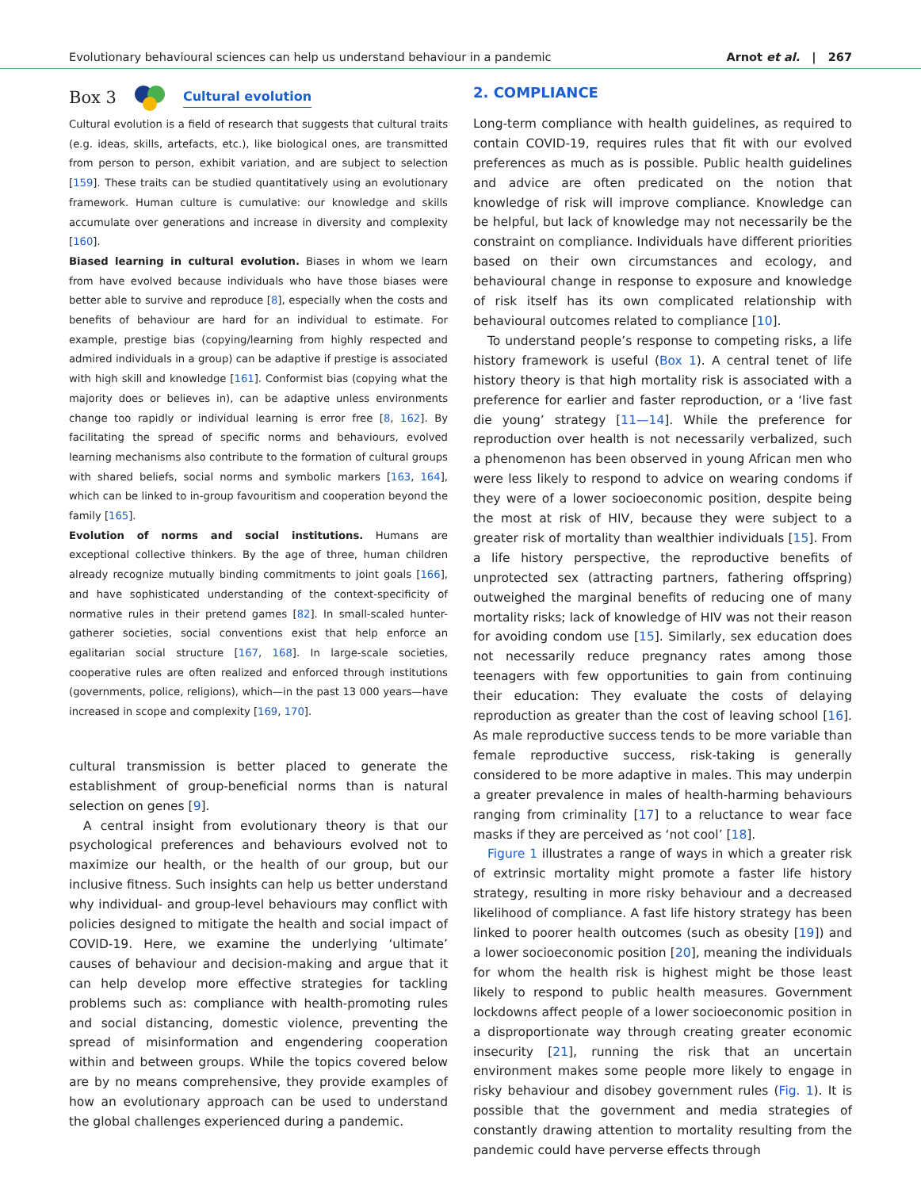Evolutionary behavioural sciences can help us understand behaviour in a pandemic Arnot et al. | 267
Box 3 Cultural evolution
Cultural evolution is a field of research that suggests that cultural traits (e.g. ideas, skills, artefacts, etc.), like biological ones, are transmitted from person to person, exhibit variation, and are subject to selection [159]. These traits can be studied quantitatively using an evolutionary framework. Human culture is cumulative: our knowledge and skills accumulate over generations and increase in diversity and complexity [160].
Biased learning in cultural evolution. Biases in whom we learn from have evolved because individuals who have those biases were better able to survive and reproduce [8], especially when the costs and benefits of behaviour are hard for an individual to estimate. For example, prestige bias (copying/learning from highly respected and admired individuals in a group) can be adaptive if prestige is associated with high skill and knowledge [161]. Conformist bias (copying what the majority does or believes in), can be adaptive unless environments change too rapidly or individual learning is error free [8, 162]. By facilitating the spread of specific norms and behaviours, evolved learning mechanisms also contribute to the formation of cultural groups with shared beliefs, social norms and symbolic markers [163, 164], which can be linked to in-group favouritism and cooperation beyond the family [165].
Evolution of norms and social institutions. Humans are exceptional collective thinkers. By the age of three, human children already recognize mutually binding commitments to joint goals [166], and have sophisticated understanding of the context-specificity of normative rules in their pretend games [82]. In small-scaled hunter-gatherer societies, social conventions exist that help enforce an egalitarian social structure [167, 168]. In large-scale societies, cooperative rules are often realized and enforced through institutions (governments, police, religions), which—in the past 13 000 years—have increased in scope and complexity [169, 170].
cultural transmission is better placed to generate the establishment of group-beneficial norms than is natural selection on genes [9].
A central insight from evolutionary theory is that our psychological preferences and behaviours evolved not to maximize our health, or the health of our group, but our inclusive fitness. Such insights can help us better understand why individual- and group-level behaviours may conflict with policies designed to mitigate the health and social impact of COVID-19. Here, we examine the underlying ‘ultimate’ causes of behaviour and decision-making and argue that it can help develop more effective strategies for tackling problems such as: compliance with health-promoting rules and social distancing, domestic violence, preventing the spread of misinformation and engendering cooperation within and between groups. While the topics covered below are by no means comprehensive, they provide examples of how an evolutionary approach can be used to understand the global challenges experienced during a pandemic.
2. COMPLIANCE
Long-term compliance with health guidelines, as required to contain COVID-19, requires rules that fit with our evolved preferences as much as is possible. Public health guidelines and advice are often predicated on the notion that knowledge of risk will improve compliance. Knowledge can be helpful, but lack of knowledge may not necessarily be the constraint on compliance. Individuals have different priorities based on their own circumstances and ecology, and behavioural change in response to exposure and knowledge of risk itself has its own complicated relationship with behavioural outcomes related to compliance [10].
To understand people’s response to competing risks, a life history framework is useful (Box 1). A central tenet of life history theory is that high mortality risk is associated with a preference for earlier and faster reproduction, or a ‘live fast die young’ strategy [11—14]. While the preference for reproduction over health is not necessarily verbalized, such a phenomenon has been observed in young African men who were less likely to respond to advice on wearing condoms if they were of a lower socioeconomic position, despite being the most at risk of HIV, because they were subject to a greater risk of mortality than wealthier individuals [15]. From a life history perspective, the reproductive benefits of unprotected sex (attracting partners, fathering offspring) outweighed the marginal benefits of reducing one of many mortality risks; lack of knowledge of HIV was not their reason for avoiding condom use [15]. Similarly, sex education does not necessarily reduce pregnancy rates among those teenagers with few opportunities to gain from continuing their education: They evaluate the costs of delaying reproduction as greater than the cost of leaving school [16]. As male reproductive success tends to be more variable than female reproductive success, risk-taking is generally considered to be more adaptive in males. This may underpin a greater prevalence in males of health-harming behaviours ranging from criminality [17] to a reluctance to wear face masks if they are perceived as ‘not cool’ [18].
Figure 1 illustrates a range of ways in which a greater risk of extrinsic mortality might promote a faster life history strategy, resulting in more risky behaviour and a decreased likelihood of compliance. A fast life history strategy has been linked to poorer health outcomes (such as obesity [19]) and a lower socioeconomic position [20], meaning the individuals for whom the health risk is highest might be those least likely to respond to public health measures. Government lockdowns affect people of a lower socioeconomic position in a disproportionate way through creating greater economic insecurity [21], running the risk that an uncertain environment makes some people more likely to engage in risky behaviour and disobey government rules (Fig. 1). It is possible that the government and media strategies of constantly drawing attention to mortality resulting from the pandemic could have perverse effects through